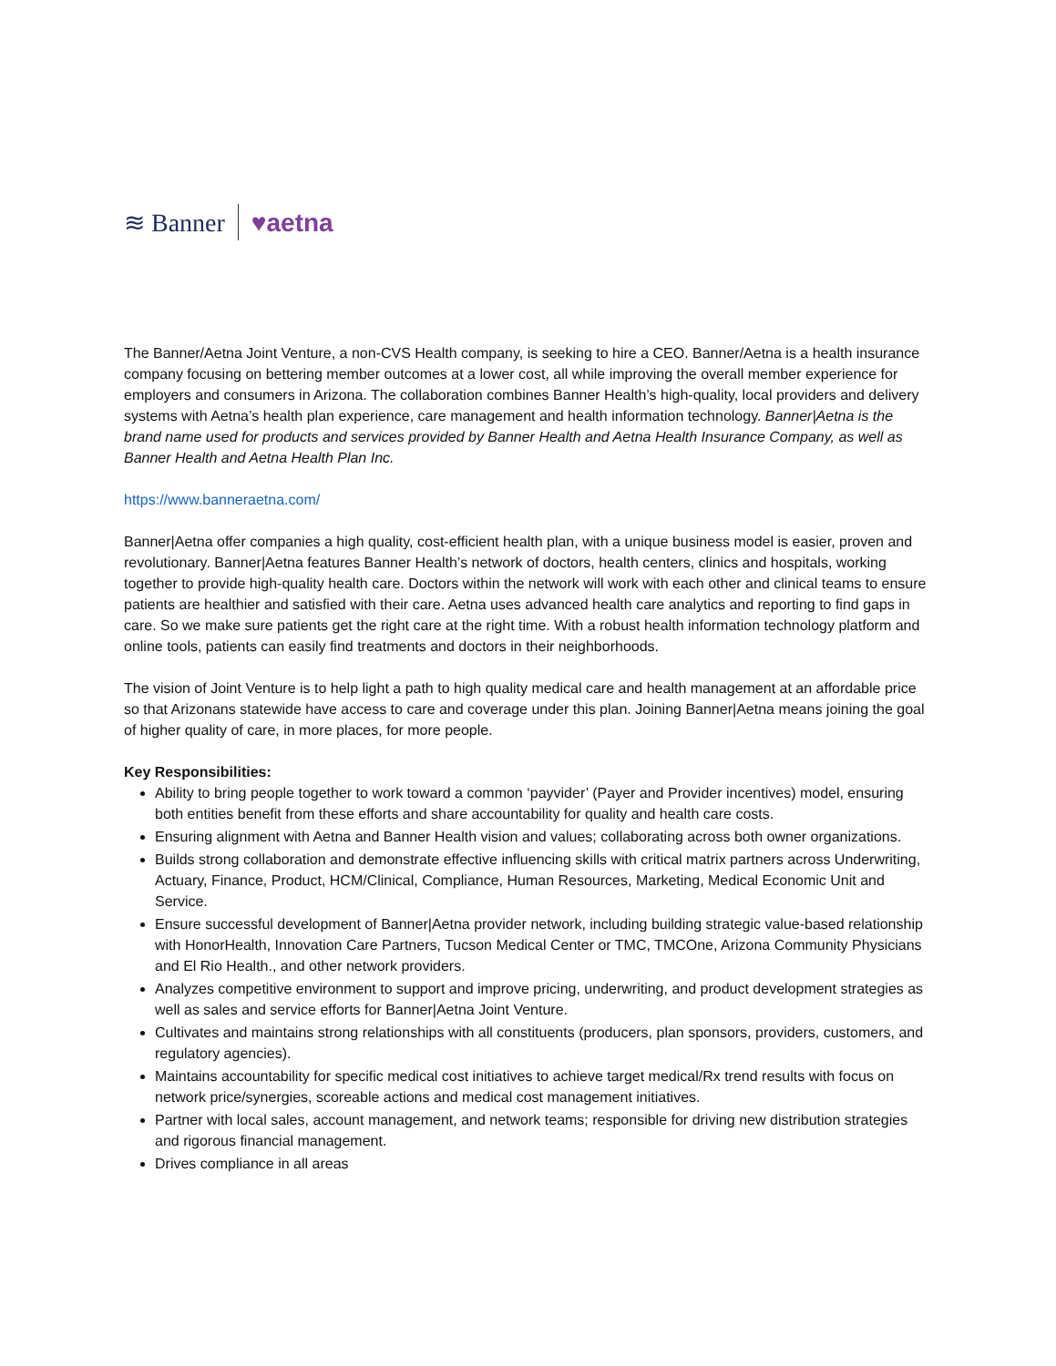≋ Banner ♥aetna
The Banner/Aetna Joint Venture, a non-CVS Health company, is seeking to hire a CEO. Banner/Aetna is a health insurance company focusing on bettering member outcomes at a lower cost, all while improving the overall member experience for employers and consumers in Arizona. The collaboration combines Banner Health’s high-quality, local providers and delivery systems with Aetna’s health plan experience, care management and health information technology. Banner|Aetna is the brand name used for products and services provided by Banner Health and Aetna Health Insurance Company, as well as Banner Health and Aetna Health Plan Inc.
https://www.banneraetna.com/
Banner|Aetna offer companies a high quality, cost-efficient health plan, with a unique business model is easier, proven and revolutionary. Banner|Aetna features Banner Health’s network of doctors, health centers, clinics and hospitals, working together to provide high-quality health care. Doctors within the network will work with each other and clinical teams to ensure patients are healthier and satisfied with their care. Aetna uses advanced health care analytics and reporting to find gaps in care. So we make sure patients get the right care at the right time. With a robust health information technology platform and online tools, patients can easily find treatments and doctors in their neighborhoods.
The vision of Joint Venture is to help light a path to high quality medical care and health management at an affordable price so that Arizonans statewide have access to care and coverage under this plan. Joining Banner|Aetna means joining the goal of higher quality of care, in more places, for more people.
Key Responsibilities:
Ability to bring people together to work toward a common ‘payvider’ (Payer and Provider incentives) model, ensuring both entities benefit from these efforts and share accountability for quality and health care costs.
Ensuring alignment with Aetna and Banner Health vision and values; collaborating across both owner organizations.
Builds strong collaboration and demonstrate effective influencing skills with critical matrix partners across Underwriting, Actuary, Finance, Product, HCM/Clinical, Compliance, Human Resources, Marketing, Medical Economic Unit and Service.
Ensure successful development of Banner|Aetna provider network, including building strategic value-based relationship with HonorHealth, Innovation Care Partners, Tucson Medical Center or TMC, TMCOne, Arizona Community Physicians and El Rio Health., and other network providers.
Analyzes competitive environment to support and improve pricing, underwriting, and product development strategies as well as sales and service efforts for Banner|Aetna Joint Venture.
Cultivates and maintains strong relationships with all constituents (producers, plan sponsors, providers, customers, and regulatory agencies).
Maintains accountability for specific medical cost initiatives to achieve target medical/Rx trend results with focus on network price/synergies, scoreable actions and medical cost management initiatives.
Partner with local sales, account management, and network teams; responsible for driving new distribution strategies and rigorous financial management.
Drives compliance in all areas